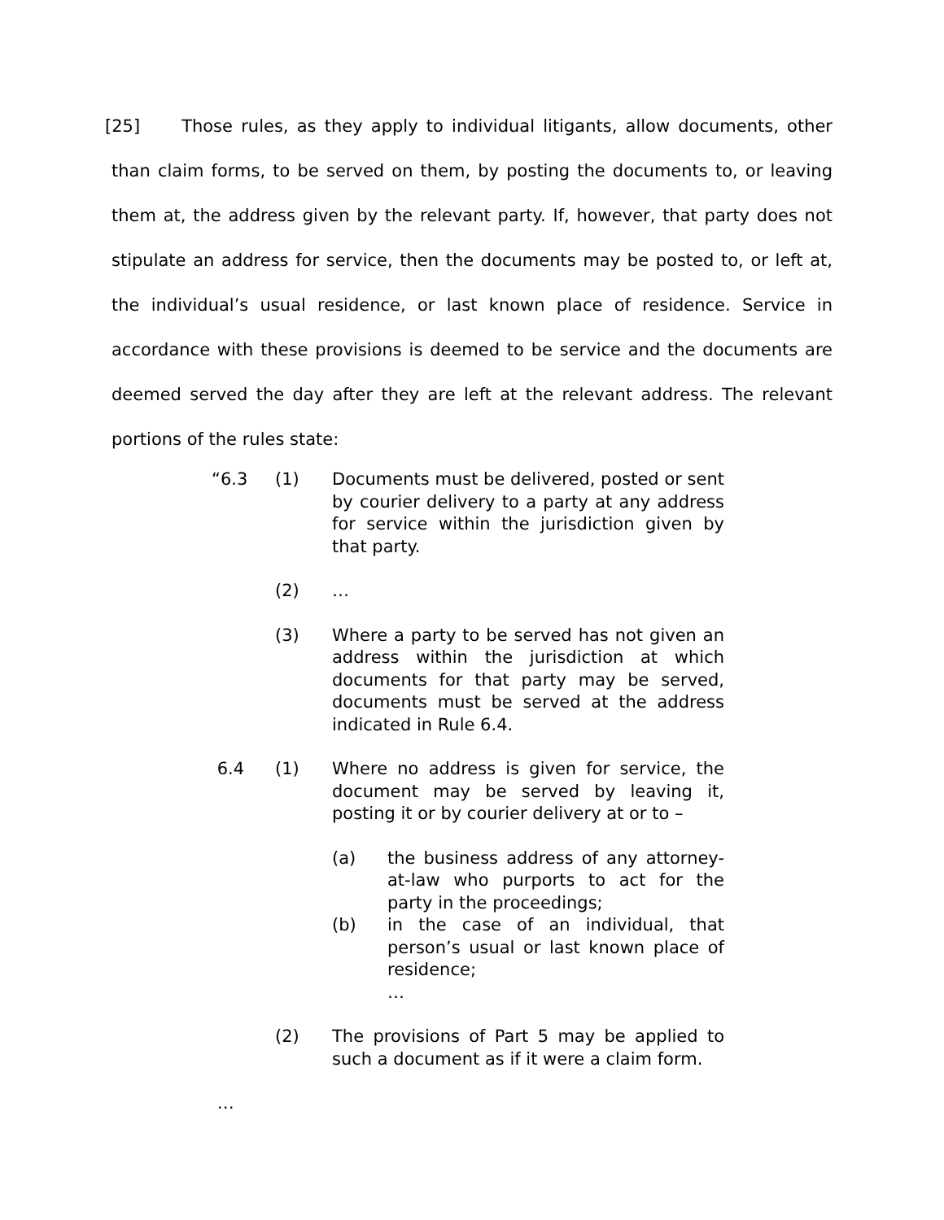[25] Those rules, as they apply to individual litigants, allow documents, other than claim forms, to be served on them, by posting the documents to, or leaving them at, the address given by the relevant party. If, however, that party does not stipulate an address for service, then the documents may be posted to, or left at, the individual’s usual residence, or last known place of residence. Service in accordance with these provisions is deemed to be service and the documents are deemed served the day after they are left at the relevant address. The relevant portions of the rules state:
“6.3 (1) Documents must be delivered, posted or sent by courier delivery to a party at any address for service within the jurisdiction given by that party.
(2) …
(3) Where a party to be served has not given an address within the jurisdiction at which documents for that party may be served, documents must be served at the address indicated in Rule 6.4.
6.4 (1) Where no address is given for service, the document may be served by leaving it, posting it or by courier delivery at or to –
(a) the business address of any attorney-at-law who purports to act for the party in the proceedings;
(b) in the case of an individual, that person’s usual or last known place of residence;
…
(2) The provisions of Part 5 may be applied to such a document as if it were a claim form.
…